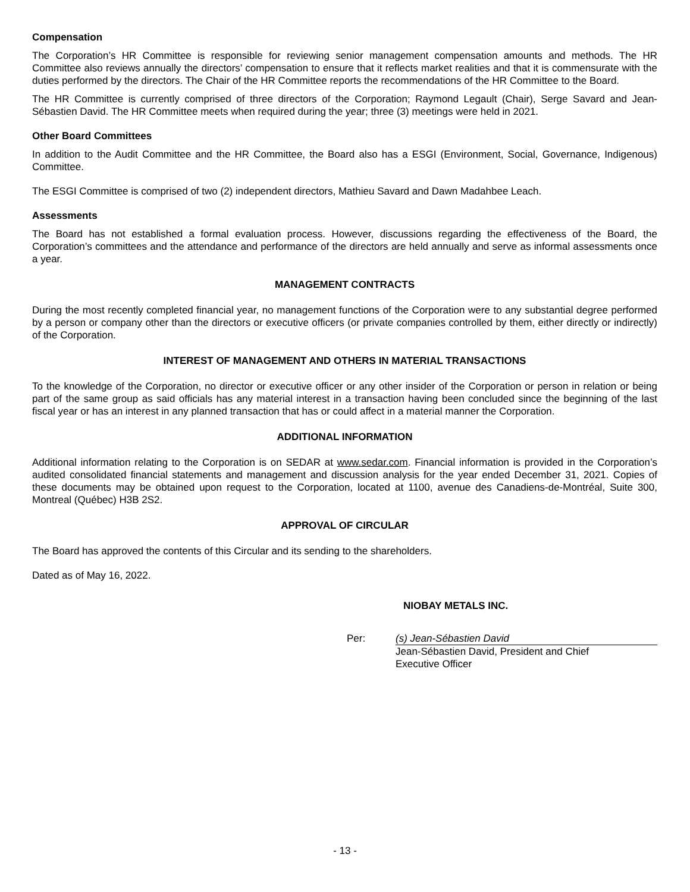Compensation
The Corporation’s HR Committee is responsible for reviewing senior management compensation amounts and methods. The HR Committee also reviews annually the directors’ compensation to ensure that it reflects market realities and that it is commensurate with the duties performed by the directors. The Chair of the HR Committee reports the recommendations of the HR Committee to the Board.
The HR Committee is currently comprised of three directors of the Corporation; Raymond Legault (Chair), Serge Savard and Jean-Sébastien David. The HR Committee meets when required during the year; three (3) meetings were held in 2021.
Other Board Committees
In addition to the Audit Committee and the HR Committee, the Board also has a ESGI (Environment, Social, Governance, Indigenous) Committee.
The ESGI Committee is comprised of two (2) independent directors, Mathieu Savard and Dawn Madahbee Leach.
Assessments
The Board has not established a formal evaluation process. However, discussions regarding the effectiveness of the Board, the Corporation’s committees and the attendance and performance of the directors are held annually and serve as informal assessments once a year.
MANAGEMENT CONTRACTS
During the most recently completed financial year, no management functions of the Corporation were to any substantial degree performed by a person or company other than the directors or executive officers (or private companies controlled by them, either directly or indirectly) of the Corporation.
INTEREST OF MANAGEMENT AND OTHERS IN MATERIAL TRANSACTIONS
To the knowledge of the Corporation, no director or executive officer or any other insider of the Corporation or person in relation or being part of the same group as said officials has any material interest in a transaction having been concluded since the beginning of the last fiscal year or has an interest in any planned transaction that has or could affect in a material manner the Corporation.
ADDITIONAL INFORMATION
Additional information relating to the Corporation is on SEDAR at www.sedar.com. Financial information is provided in the Corporation’s audited consolidated financial statements and management and discussion analysis for the year ended December 31, 2021. Copies of these documents may be obtained upon request to the Corporation, located at 1100, avenue des Canadiens-de-Montréal, Suite 300, Montreal (Québec) H3B 2S2.
APPROVAL OF CIRCULAR
The Board has approved the contents of this Circular and its sending to the shareholders.
Dated as of May 16, 2022.
NIOBAY METALS INC.
Per: (s) Jean-Sébastien David
Jean-Sébastien David, President and Chief
Executive Officer
- 13 -